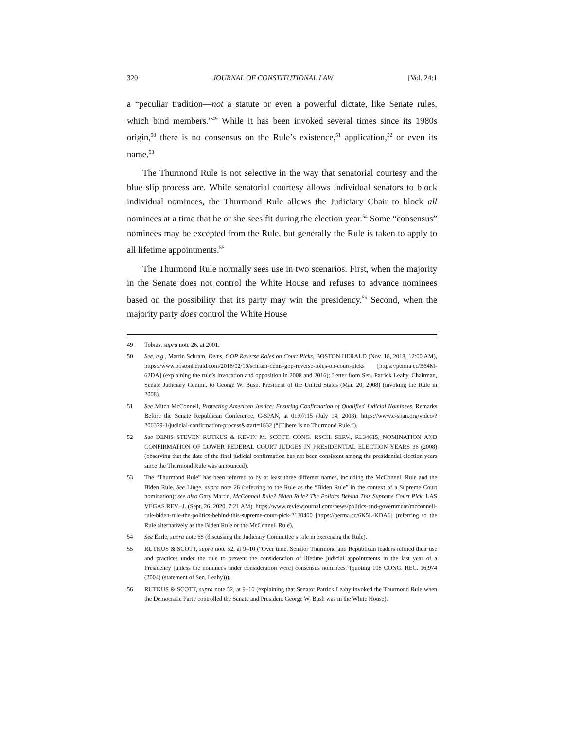320 JOURNAL OF CONSTITUTIONAL LAW [Vol. 24:1
a “peculiar tradition—not a statute or even a powerful dictate, like Senate rules, which bind members.”<sup>49</sup> While it has been invoked several times since its 1980s origin,<sup>50</sup> there is no consensus on the Rule’s existence,<sup>51</sup> application,<sup>52</sup> or even its name.<sup>53</sup>
The Thurmond Rule is not selective in the way that senatorial courtesy and the blue slip process are. While senatorial courtesy allows individual senators to block individual nominees, the Thurmond Rule allows the Judiciary Chair to block all nominees at a time that he or she sees fit during the election year.<sup>54</sup> Some “consensus” nominees may be excepted from the Rule, but generally the Rule is taken to apply to all lifetime appointments.<sup>55</sup>
The Thurmond Rule normally sees use in two scenarios. First, when the majority in the Senate does not control the White House and refuses to advance nominees based on the possibility that its party may win the presidency.<sup>56</sup> Second, when the majority party does control the White House
49 Tobias, supra note 26, at 2001.
50 See, e.g., Martin Schram, Dems, GOP Reverse Roles on Court Picks, BOSTON HERALD (Nov. 18, 2018, 12:00 AM), https://www.bostonherald.com/2016/02/19/schram-dems-gop-reverse-roles-on-court-picks [https://perma.cc/E64M-62DA] (explaining the rule’s invocation and opposition in 2008 and 2016); Letter from Sen. Patrick Leahy, Chairman, Senate Judiciary Comm., to George W. Bush, President of the United States (Mar. 20, 2008) (invoking the Rule in 2008).
51 See Mitch McConnell, Protecting American Justice: Ensuring Confirmation of Qualified Judicial Nominees, Remarks Before the Senate Republican Conference, C-SPAN, at 01:07:15 (July 14, 2008), https://www.c-span.org/video/?206379-1/judicial-confirmation-process&start=1832 (“[T]here is no Thurmond Rule.”).
52 See DENIS STEVEN RUTKUS & KEVIN M. SCOTT, CONG. RSCH. SERV., RL34615, NOMINATION AND CONFIRMATION OF LOWER FEDERAL COURT JUDGES IN PRESIDENTIAL ELECTION YEARS 36 (2008) (observing that the date of the final judicial confirmation has not been consistent among the presidential election years since the Thurmond Rule was announced).
53 The “Thurmond Rule” has been referred to by at least three different names, including the McConnell Rule and the Biden Rule. See Linge, supra note 26 (referring to the Rule as the “Biden Rule” in the context of a Supreme Court nomination); see also Gary Martin, McConnell Rule? Biden Rule? The Politics Behind This Supreme Court Pick, LAS VEGAS REV.–J. (Sept. 26, 2020, 7:21 AM), https://www.reviewjournal.com/news/politics-and-government/mcconnell-rule-biden-rule-the-politics-behind-this-supreme-court-pick-2130400 [https://perma.cc/6K5L-KDA6] (referring to the Rule alternatively as the Biden Rule or the McConnell Rule).
54 See Earle, supra note 68 (discussing the Judiciary Committee’s role in exercising the Rule).
55 RUTKUS & SCOTT, supra note 52, at 9–10 (“Over time, Senator Thurmond and Republican leaders refined their use and practices under the rule to prevent the consideration of lifetime judicial appointments in the last year of a Presidency [unless the nominees under consideration were] consensus nominees.”(quoting 108 CONG. REC. 16,974 (2004) (statement of Sen. Leahy))).
56 RUTKUS & SCOTT, supra note 52, at 9–10 (explaining that Senator Patrick Leahy invoked the Thurmond Rule when the Democratic Party controlled the Senate and President George W. Bush was in the White House).